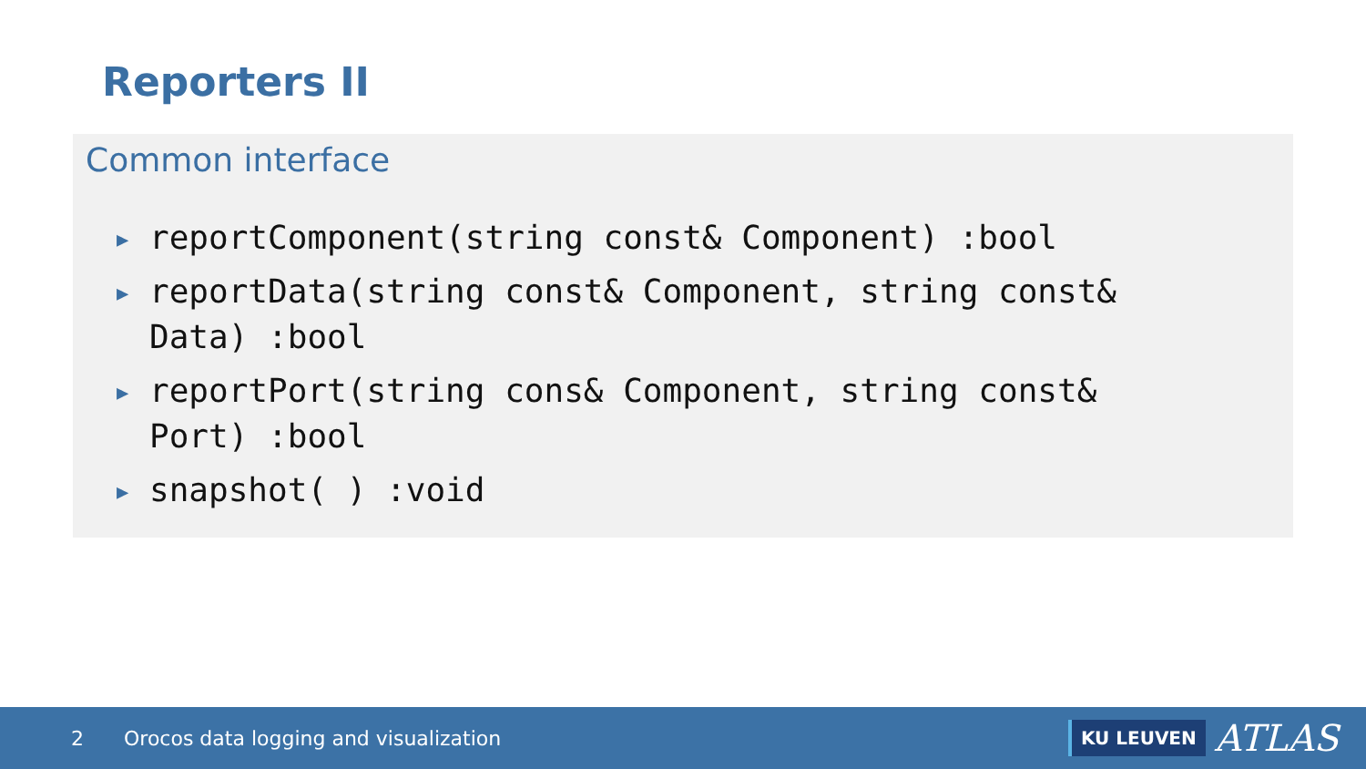Reporters II
Common interface
▶ reportComponent(string const& Component) :bool
▶ reportData(string const& Component, string const& Data) :bool
▶ reportPort(string cons& Component, string const& Port) :bool
▶ snapshot( ) :void
2 Orocos data logging and visualization
KU LEUVEN ATLAS